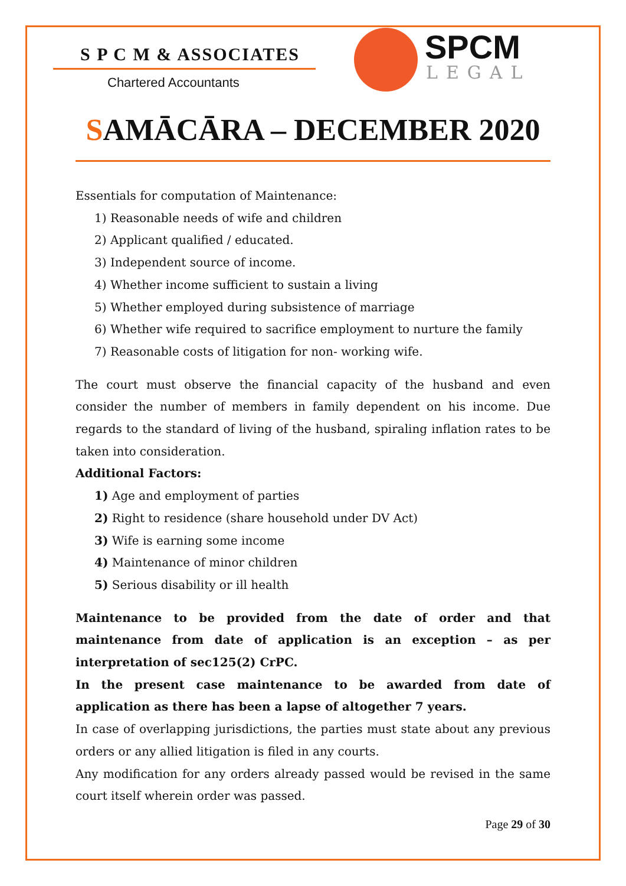S P C M & ASSOCIATES
Chartered Accountants
SPCM
LEGAL
SAMĀCĀRA – DECEMBER 2020
Essentials for computation of Maintenance:
1) Reasonable needs of wife and children
2) Applicant qualified / educated.
3) Independent source of income.
4) Whether income sufficient to sustain a living
5) Whether employed during subsistence of marriage
6) Whether wife required to sacrifice employment to nurture the family
7) Reasonable costs of litigation for non- working wife.
The court must observe the financial capacity of the husband and even consider the number of members in family dependent on his income. Due regards to the standard of living of the husband, spiraling inflation rates to be taken into consideration.
Additional Factors:
1) Age and employment of parties
2) Right to residence (share household under DV Act)
3) Wife is earning some income
4) Maintenance of minor children
5) Serious disability or ill health
Maintenance to be provided from the date of order and that maintenance from date of application is an exception – as per interpretation of sec125(2) CrPC.
In the present case maintenance to be awarded from date of application as there has been a lapse of altogether 7 years.
In case of overlapping jurisdictions, the parties must state about any previous orders or any allied litigation is filed in any courts.
Any modification for any orders already passed would be revised in the same court itself wherein order was passed.
Page 29 of 30